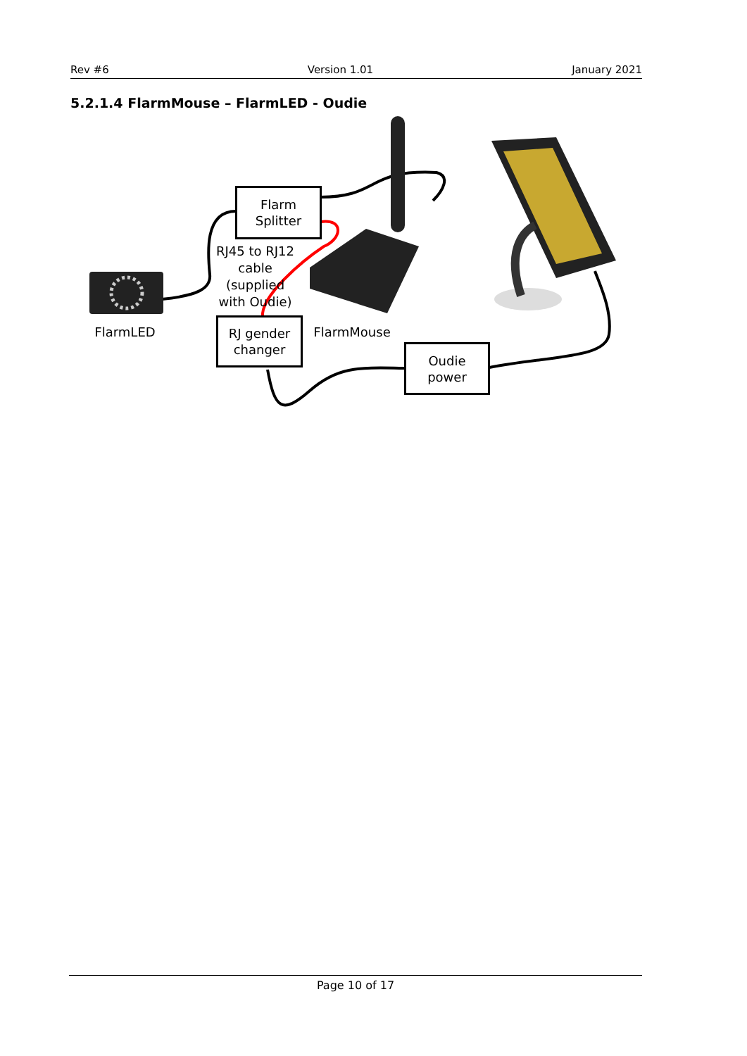Rev #6 Version 1.01 January 2021
5.2.1.4 FlarmMouse – FlarmLED - Oudie
Flarm
Splitter
RJ45 to RJ12
cable
(supplied
with Oudie)
FlarmLED
RJ gender
changer
FlarmMouse
Oudie
power
Page 10 of 17